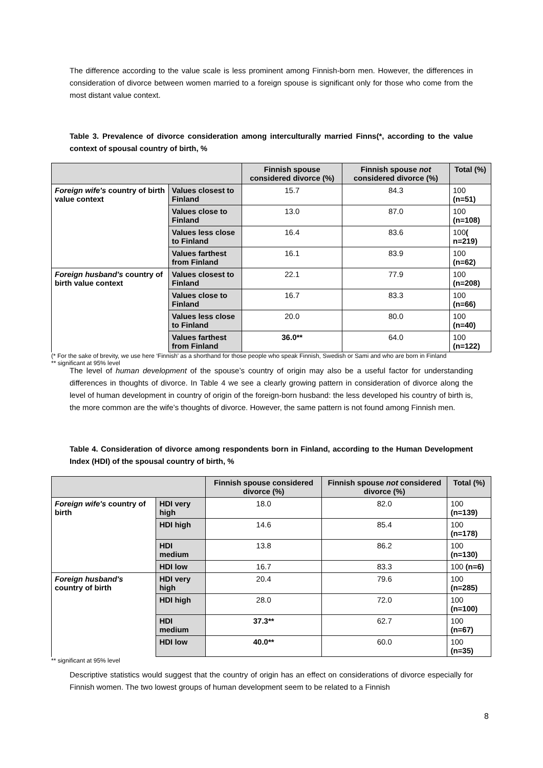The difference according to the value scale is less prominent among Finnish-born men. However, the differences in consideration of divorce between women married to a foreign spouse is significant only for those who come from the most distant value context.
Table 3. Prevalence of divorce consideration among interculturally married Finns(*, according to the value context of spousal country of birth, %
| | | Finnish spouse considered divorce (%) | Finnish spouse not considered divorce (%) | Total (%) |
| --- | --- | --- | --- | --- |
| Foreign wife's country of birth value context | Values closest to Finland | 15.7 | 84.3 | 100 (n=51) |
| | Values close to Finland | 13.0 | 87.0 | 100 (n=108) |
| | Values less close to Finland | 16.4 | 83.6 | 100 ( n=219) |
| | Values farthest from Finland | 16.1 | 83.9 | 100 (n=62) |
| Foreign husband's country of birth value context | Values closest to Finland | 22.1 | 77.9 | 100 (n=208) |
| | Values close to Finland | 16.7 | 83.3 | 100 (n=66) |
| | Values less close to Finland | 20.0 | 80.0 | 100 (n=40) |
| | Values farthest from Finland | 36.0** | 64.0 | 100 (n=122) |
(* For the sake of brevity, we use here ‘Finnish’ as a shorthand for those people who speak Finnish, Swedish or Sami and who are born in Finland
** significant at 95% level
The level of human development of the spouse’s country of origin may also be a useful factor for understanding differences in thoughts of divorce. In Table 4 we see a clearly growing pattern in consideration of divorce along the level of human development in country of origin of the foreign-born husband: the less developed his country of birth is, the more common are the wife’s thoughts of divorce. However, the same pattern is not found among Finnish men.
Table 4. Consideration of divorce among respondents born in Finland, according to the Human Development Index (HDI) of the spousal country of birth, %
| | | Finnish spouse considered divorce (%) | Finnish spouse not considered divorce (%) | Total (%) |
| --- | --- | --- | --- | --- |
| Foreign wife's country of birth | HDI very high | 18.0 | 82.0 | 100 (n=139) |
| | HDI high | 14.6 | 85.4 | 100 (n=178) |
| | HDI medium | 13.8 | 86.2 | 100 (n=130) |
| | HDI low | 16.7 | 83.3 | 100 (n=6) |
| Foreign husband's country of birth | HDI very high | 20.4 | 79.6 | 100 (n=285) |
| | HDI high | 28.0 | 72.0 | 100 (n=100) |
| | HDI medium | 37.3** | 62.7 | 100 (n=67) |
| | HDI low | 40.0** | 60.0 | 100 (n=35) |
** significant at 95% level
Descriptive statistics would suggest that the country of origin has an effect on considerations of divorce especially for Finnish women. The two lowest groups of human development seem to be related to a Finnish
8